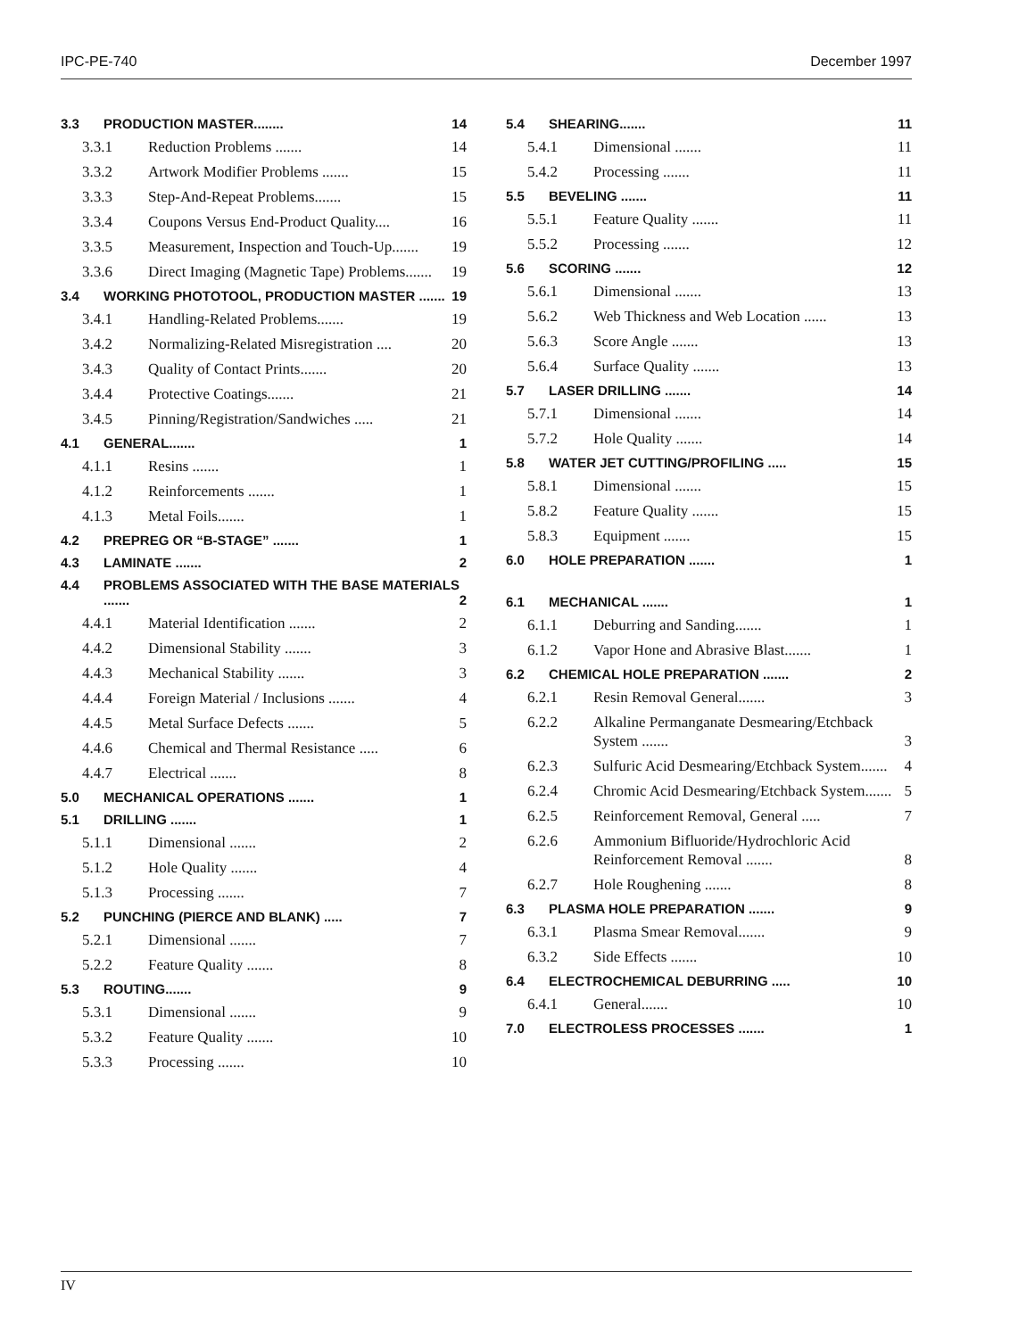IPC-PE-740 December 1997
3.3 PRODUCTION MASTER........ 14
3.3.1 Reduction Problems ....... 14
3.3.2 Artwork Modifier Problems ....... 15
3.3.3 Step-And-Repeat Problems....... 15
3.3.4 Coupons Versus End-Product Quality.... 16
3.3.5 Measurement, Inspection and Touch-Up....... 19
3.3.6 Direct Imaging (Magnetic Tape) Problems....... 19
3.4 WORKING PHOTOTOOL, PRODUCTION MASTER ....... 19
3.4.1 Handling-Related Problems....... 19
3.4.2 Normalizing-Related Misregistration .... 20
3.4.3 Quality of Contact Prints....... 20
3.4.4 Protective Coatings....... 21
3.4.5 Pinning/Registration/Sandwiches ..... 21
4.1 GENERAL....... 1
4.1.1 Resins ....... 1
4.1.2 Reinforcements ....... 1
4.1.3 Metal Foils....... 1
4.2 PREPREG OR “B-STAGE” ....... 1
4.3 LAMINATE ....... 2
4.4 PROBLEMS ASSOCIATED WITH THE BASE MATERIALS ....... 2
4.4.1 Material Identification ....... 2
4.4.2 Dimensional Stability ....... 3
4.4.3 Mechanical Stability ....... 3
4.4.4 Foreign Material / Inclusions ....... 4
4.4.5 Metal Surface Defects ....... 5
4.4.6 Chemical and Thermal Resistance ..... 6
4.4.7 Electrical ....... 8
5.0 MECHANICAL OPERATIONS ....... 1
5.1 DRILLING ....... 1
5.1.1 Dimensional ....... 2
5.1.2 Hole Quality ....... 4
5.1.3 Processing ....... 7
5.2 PUNCHING (PIERCE AND BLANK) ..... 7
5.2.1 Dimensional ....... 7
5.2.2 Feature Quality ....... 8
5.3 ROUTING....... 9
5.3.1 Dimensional ....... 9
5.3.2 Feature Quality ....... 10
5.3.3 Processing ....... 10
5.4 SHEARING....... 11
5.4.1 Dimensional ....... 11
5.4.2 Processing ....... 11
5.5 BEVELING ....... 11
5.5.1 Feature Quality ....... 11
5.5.2 Processing ....... 12
5.6 SCORING ....... 12
5.6.1 Dimensional ....... 13
5.6.2 Web Thickness and Web Location ...... 13
5.6.3 Score Angle ....... 13
5.6.4 Surface Quality ....... 13
5.7 LASER DRILLING ....... 14
5.7.1 Dimensional ....... 14
5.7.2 Hole Quality ....... 14
5.8 WATER JET CUTTING/PROFILING ..... 15
5.8.1 Dimensional ....... 15
5.8.2 Feature Quality ....... 15
5.8.3 Equipment ....... 15
6.0 HOLE PREPARATION ....... 1
6.1 MECHANICAL ....... 1
6.1.1 Deburring and Sanding....... 1
6.1.2 Vapor Hone and Abrasive Blast....... 1
6.2 CHEMICAL HOLE PREPARATION ....... 2
6.2.1 Resin Removal General....... 3
6.2.2 Alkaline Permanganate Desmearing/Etchback System ....... 3
6.2.3 Sulfuric Acid Desmearing/Etchback System....... 4
6.2.4 Chromic Acid Desmearing/Etchback System....... 5
6.2.5 Reinforcement Removal, General ..... 7
6.2.6 Ammonium Bifluoride/Hydrochloric Acid Reinforcement Removal ....... 8
6.2.7 Hole Roughening ....... 8
6.3 PLASMA HOLE PREPARATION ....... 9
6.3.1 Plasma Smear Removal....... 9
6.3.2 Side Effects ....... 10
6.4 ELECTROCHEMICAL DEBURRING ..... 10
6.4.1 General....... 10
7.0 ELECTROLESS PROCESSES ....... 1
IV